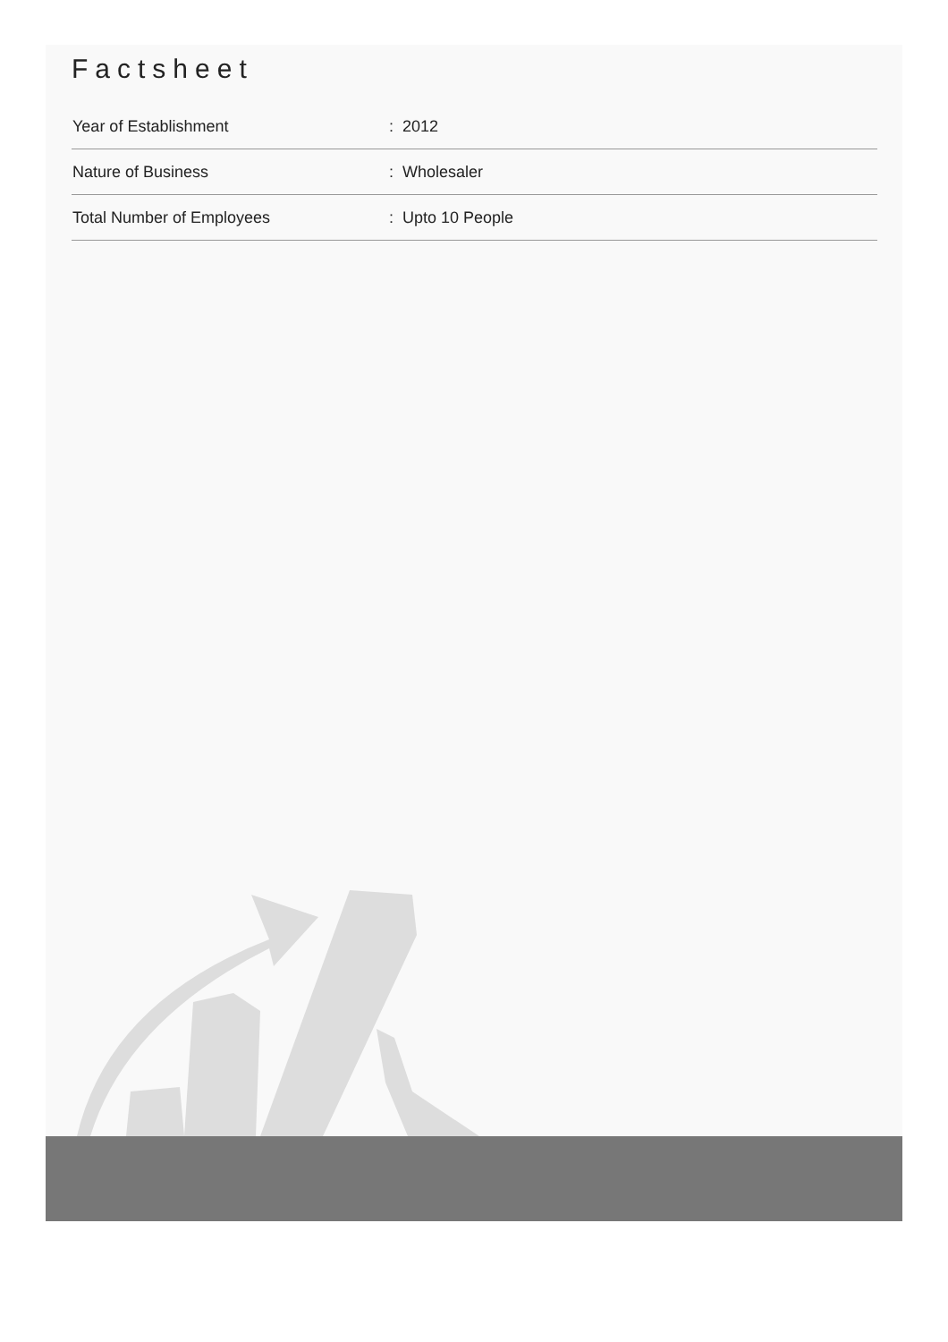Factsheet
| Year of Establishment | : 2012 |
| Nature of Business | : Wholesaler |
| Total Number of Employees | : Upto 10 People |